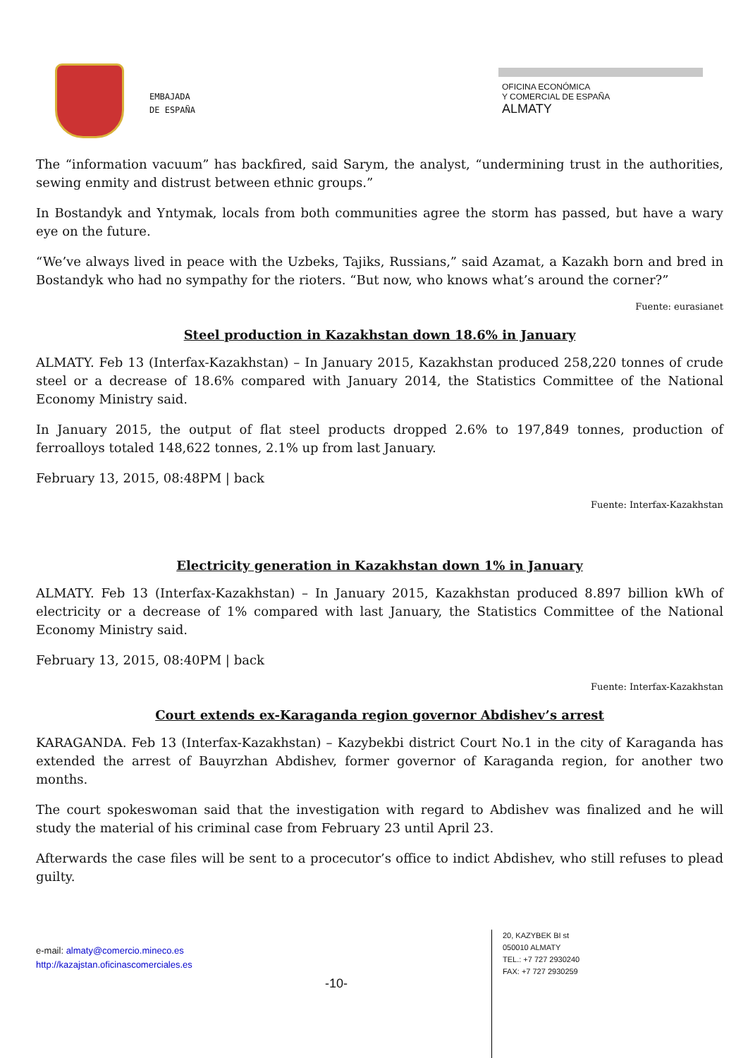EMBAJADA
DE ESPAÑA
OFICINA ECONÓMICA
Y COMERCIAL DE ESPAÑA
ALMATY
The “information vacuum” has backfired, said Sarym, the analyst, “undermining trust in the authorities, sewing enmity and distrust between ethnic groups.”
In Bostandyk and Yntymak, locals from both communities agree the storm has passed, but have a wary eye on the future.
“We’ve always lived in peace with the Uzbeks, Tajiks, Russians,” said Azamat, a Kazakh born and bred in Bostandyk who had no sympathy for the rioters. “But now, who knows what’s around the corner?”
Fuente: eurasianet
Steel production in Kazakhstan down 18.6% in January
ALMATY. Feb 13 (Interfax-Kazakhstan) – In January 2015, Kazakhstan produced 258,220 tonnes of crude steel or a decrease of 18.6% compared with January 2014, the Statistics Committee of the National Economy Ministry said.
In January 2015, the output of flat steel products dropped 2.6% to 197,849 tonnes, production of ferroalloys totaled 148,622 tonnes, 2.1% up from last January.
February 13, 2015, 08:48PM | back
Fuente: Interfax-Kazakhstan
Electricity generation in Kazakhstan down 1% in January
ALMATY. Feb 13 (Interfax-Kazakhstan) – In January 2015, Kazakhstan produced 8.897 billion kWh of electricity or a decrease of 1% compared with last January, the Statistics Committee of the National Economy Ministry said.
February 13, 2015, 08:40PM | back
Fuente: Interfax-Kazakhstan
Court extends ex-Karaganda region governor Abdishev’s arrest
KARAGANDA. Feb 13 (Interfax-Kazakhstan) – Kazybekbi district Court No.1 in the city of Karaganda has extended the arrest of Bauyrzhan Abdishev, former governor of Karaganda region, for another two months.
The court spokeswoman said that the investigation with regard to Abdishev was finalized and he will study the material of his criminal case from February 23 until April 23.
Afterwards the case files will be sent to a procecutor’s office to indict Abdishev, who still refuses to plead guilty.
e-mail: almaty@comercio.mineco.es
http://kazajstan.oficinascomerciales.es
-10-
20, KAZYBEK BI st
050010 ALMATY
TEL.: +7 727 2930240
FAX: +7 727 2930259